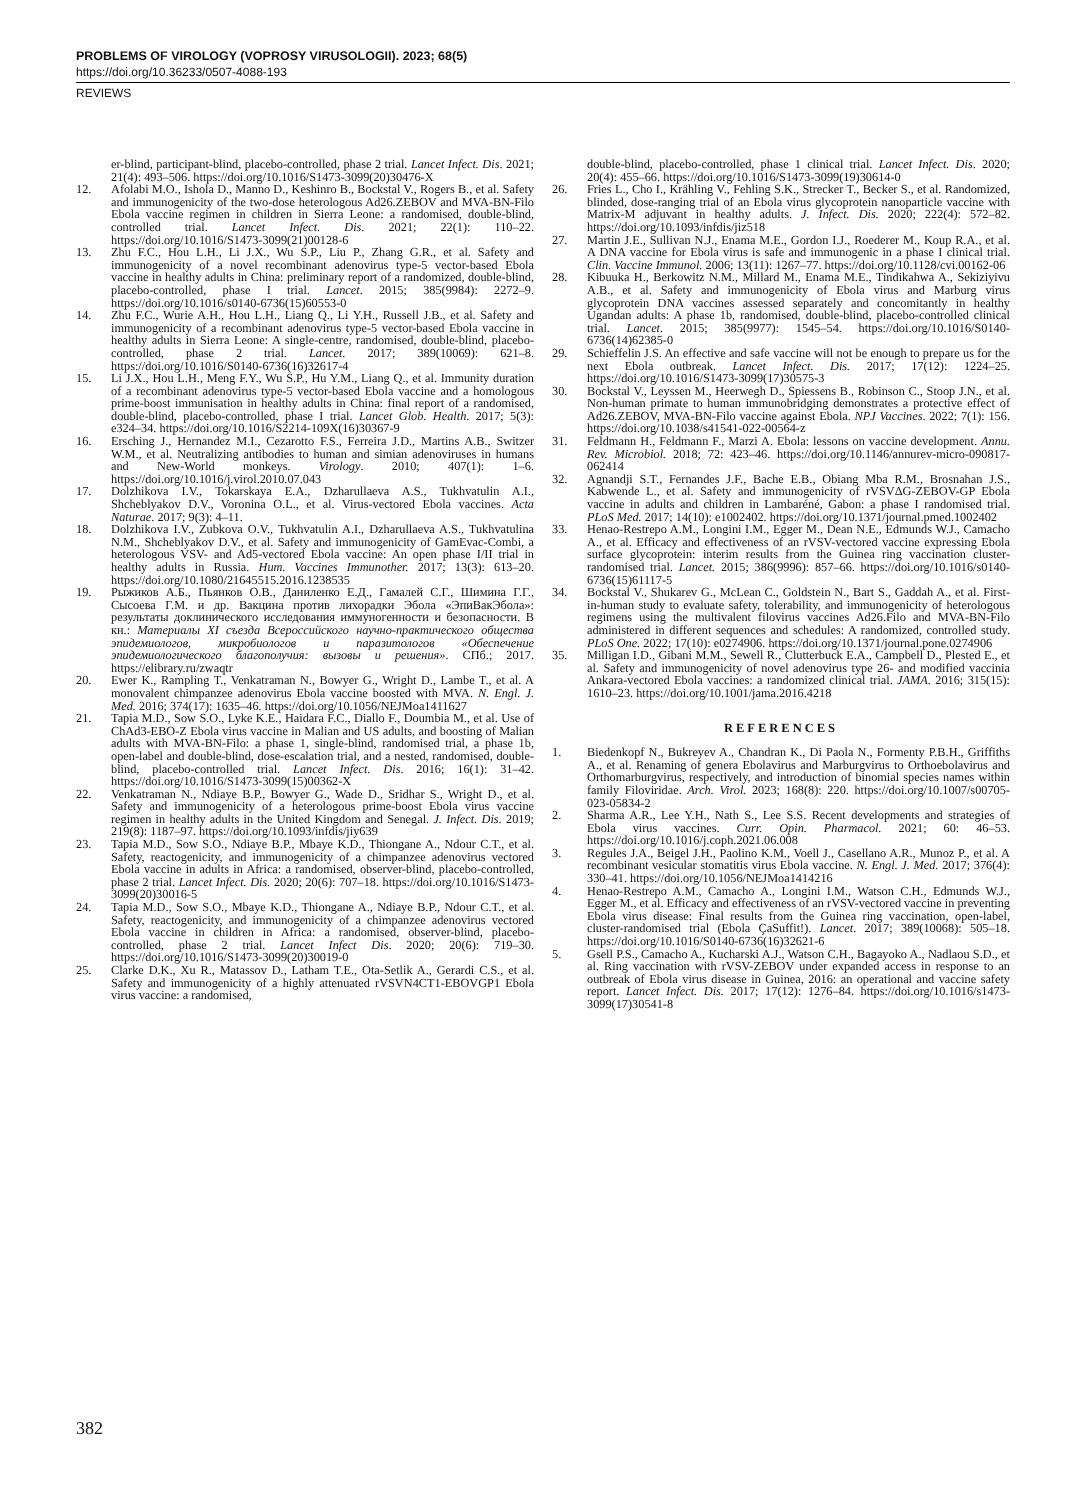PROBLEMS OF VIROLOGY (VOPROSY VIRUSOLOGII). 2023; 68(5)
https://doi.org/10.36233/0507-4088-193
REVIEWS
er-blind, participant-blind, placebo-controlled, phase 2 trial. Lancet Infect. Dis. 2021; 21(4): 493–506. https://doi.org/10.1016/S1473-3099(20)30476-X
12. Afolabi M.O., Ishola D., Manno D., Keshinro B., Bockstal V., Rogers B., et al. Safety and immunogenicity of the two-dose heterologous Ad26.ZEBOV and MVA-BN-Filo Ebola vaccine regimen in children in Sierra Leone: a randomised, double-blind, controlled trial. Lancet Infect. Dis. 2021; 22(1): 110–22. https://doi.org/10.1016/S1473-3099(21)00128-6
13. Zhu F.C., Hou L.H., Li J.X., Wu S.P., Liu P., Zhang G.R., et al. Safety and immunogenicity of a novel recombinant adenovirus type-5 vector-based Ebola vaccine in healthy adults in China: preliminary report of a randomized, double-blind, placebo-controlled, phase I trial. Lancet. 2015; 385(9984): 2272–9. https://doi.org/10.1016/s0140-6736(15)60553-0
14. Zhu F.C., Wurie A.H., Hou L.H., Liang Q., Li Y.H., Russell J.B., et al. Safety and immunogenicity of a recombinant adenovirus type-5 vector-based Ebola vaccine in healthy adults in Sierra Leone: A single-centre, randomised, double-blind, placebo-controlled, phase 2 trial. Lancet. 2017; 389(10069): 621–8. https://doi.org/10.1016/S0140-6736(16)32617-4
15. Li J.X., Hou L.H., Meng F.Y., Wu S.P., Hu Y.M., Liang Q., et al. Immunity duration of a recombinant adenovirus type-5 vector-based Ebola vaccine and a homologous prime-boost immunisation in healthy adults in China: final report of a randomised, double-blind, placebo-controlled, phase I trial. Lancet Glob. Health. 2017; 5(3): e324–34. https://doi.org/10.1016/S2214-109X(16)30367-9
16. Ersching J., Hernandez M.I., Cezarotto F.S., Ferreira J.D., Martins A.B., Switzer W.M., et al. Neutralizing antibodies to human and simian adenoviruses in humans and New-World monkeys. Virology. 2010; 407(1): 1–6. https://doi.org/10.1016/j.virol.2010.07.043
17. Dolzhikova I.V., Tokarskaya E.A., Dzharullaeva A.S., Tukhvatulin A.I., Shcheblyakov D.V., Voronina O.L., et al. Virus-vectored Ebola vaccines. Acta Naturae. 2017; 9(3): 4–11.
18. Dolzhikova I.V., Zubkova O.V., Tukhvatulin A.I., Dzharullaeva A.S., Tukhvatulina N.M., Shcheblyakov D.V., et al. Safety and immunogenicity of GamEvac-Combi, a heterologous VSV- and Ad5-vectored Ebola vaccine: An open phase I/II trial in healthy adults in Russia. Hum. Vaccines Immunother. 2017; 13(3): 613–20. https://doi.org/10.1080/21645515.2016.1238535
19. Рыжиков А.Б., Пьянков О.В., Даниленко Е.Д., Гамалей С.Г., Шимина Г.Г., Сысоева Г.М. и др. Вакцина против лихорадки Эбола «ЭпиВакЭбола»: результаты доклинического исследования иммуногенности и безопасности. В кн.: Материалы XI съезда Всероссийского научно-практического общества эпидемиологов, микробиологов и паразитологов «Обеспечение эпидемиологического благополучия: вызовы и решения». СПб.; 2017. https://elibrary.ru/zwaqtr
20. Ewer K., Rampling T., Venkatraman N., Bowyer G., Wright D., Lambe T., et al. A monovalent chimpanzee adenovirus Ebola vaccine boosted with MVA. N. Engl. J. Med. 2016; 374(17): 1635–46. https://doi.org/10.1056/NEJMoa1411627
21. Tapia M.D., Sow S.O., Lyke K.E., Haidara F.C., Diallo F., Doumbia M., et al. Use of ChAd3-EBO-Z Ebola virus vaccine in Malian and US adults, and boosting of Malian adults with MVA-BN-Filo: a phase 1, single-blind, randomised trial, a phase 1b, open-label and double-blind, dose-escalation trial, and a nested, randomised, double-blind, placebo-controlled trial. Lancet Infect. Dis. 2016; 16(1): 31–42. https://doi.org/10.1016/S1473-3099(15)00362-X
22. Venkatraman N., Ndiaye B.P., Bowyer G., Wade D., Sridhar S., Wright D., et al. Safety and immunogenicity of a heterologous prime-boost Ebola virus vaccine regimen in healthy adults in the United Kingdom and Senegal. J. Infect. Dis. 2019; 219(8): 1187–97. https://doi.org/10.1093/infdis/jiy639
23. Tapia M.D., Sow S.O., Ndiaye B.P., Mbaye K.D., Thiongane A., Ndour C.T., et al. Safety, reactogenicity, and immunogenicity of a chimpanzee adenovirus vectored Ebola vaccine in adults in Africa: a randomised, observer-blind, placebo-controlled, phase 2 trial. Lancet Infect. Dis. 2020; 20(6): 707–18. https://doi.org/10.1016/S1473-3099(20)30016-5
24. Tapia M.D., Sow S.O., Mbaye K.D., Thiongane A., Ndiaye B.P., Ndour C.T., et al. Safety, reactogenicity, and immunogenicity of a chimpanzee adenovirus vectored Ebola vaccine in children in Africa: a randomised, observer-blind, placebo-controlled, phase 2 trial. Lancet Infect Dis. 2020; 20(6): 719–30. https://doi.org/10.1016/S1473-3099(20)30019-0
25. Clarke D.K., Xu R., Matassov D., Latham T.E., Ota-Setlik A., Gerardi C.S., et al. Safety and immunogenicity of a highly attenuated rVSVN4CT1-EBOVGP1 Ebola virus vaccine: a randomised,
double-blind, placebo-controlled, phase 1 clinical trial. Lancet Infect. Dis. 2020; 20(4): 455–66. https://doi.org/10.1016/S1473-3099(19)30614-0
26. Fries L., Cho I., Krähling V., Fehling S.K., Strecker T., Becker S., et al. Randomized, blinded, dose-ranging trial of an Ebola virus glycoprotein nanoparticle vaccine with Matrix-M adjuvant in healthy adults. J. Infect. Dis. 2020; 222(4): 572–82. https://doi.org/10.1093/infdis/jiz518
27. Martin J.E., Sullivan N.J., Enama M.E., Gordon I.J., Roederer M., Koup R.A., et al. A DNA vaccine for Ebola virus is safe and immunogenic in a phase I clinical trial. Clin. Vaccine Immunol. 2006; 13(11): 1267–77. https://doi.org/10.1128/cvi.00162-06
28. Kibuuka H., Berkowitz N.M., Millard M., Enama M.E., Tindikahwa A., Sekiziyivu A.B., et al. Safety and immunogenicity of Ebola virus and Marburg virus glycoprotein DNA vaccines assessed separately and concomitantly in healthy Ugandan adults: A phase 1b, randomised, double-blind, placebo-controlled clinical trial. Lancet. 2015; 385(9977): 1545–54. https://doi.org/10.1016/S0140-6736(14)62385-0
29. Schieffelin J.S. An effective and safe vaccine will not be enough to prepare us for the next Ebola outbreak. Lancet Infect. Dis. 2017; 17(12): 1224–25. https://doi.org/10.1016/S1473-3099(17)30575-3
30. Bockstal V., Leyssen M., Heerwegh D., Spiessens B., Robinson C., Stoop J.N., et al. Non-human primate to human immunobridging demonstrates a protective effect of Ad26.ZEBOV, MVA-BN-Filo vaccine against Ebola. NPJ Vaccines. 2022; 7(1): 156. https://doi.org/10.1038/s41541-022-00564-z
31. Feldmann H., Feldmann F., Marzi A. Ebola: lessons on vaccine development. Annu. Rev. Microbiol. 2018; 72: 423–46. https://doi.org/10.1146/annurev-micro-090817-062414
32. Agnandji S.T., Fernandes J.F., Bache E.B., Obiang Mba R.M., Brosnahan J.S., Kabwende L., et al. Safety and immunogenicity of rVSVΔG-ZEBOV-GP Ebola vaccine in adults and children in Lambaréné, Gabon: a phase I randomised trial. PLoS Med. 2017; 14(10): e1002402. https://doi.org/10.1371/journal.pmed.1002402
33. Henao-Restrepo A.M., Longini I.M., Egger M., Dean N.E., Edmunds W.J., Camacho A., et al. Efficacy and effectiveness of an rVSV-vectored vaccine expressing Ebola surface glycoprotein: interim results from the Guinea ring vaccination cluster-randomised trial. Lancet. 2015; 386(9996): 857–66. https://doi.org/10.1016/s0140-6736(15)61117-5
34. Bockstal V., Shukarev G., McLean C., Goldstein N., Bart S., Gaddah A., et al. First-in-human study to evaluate safety, tolerability, and immunogenicity of heterologous regimens using the multivalent filovirus vaccines Ad26.Filo and MVA-BN-Filo administered in different sequences and schedules: A randomized, controlled study. PLoS One. 2022; 17(10): e0274906. https://doi.org/10.1371/journal.pone.0274906
35. Milligan I.D., Gibani M.M., Sewell R., Clutterbuck E.A., Campbell D., Plested E., et al. Safety and immunogenicity of novel adenovirus type 26- and modified vaccinia Ankara-vectored Ebola vaccines: a randomized clinical trial. JAMA. 2016; 315(15): 1610–23. https://doi.org/10.1001/jama.2016.4218
REFERENCES
1. Biedenkopf N., Bukreyev A., Chandran K., Di Paola N., Formenty P.B.H., Griffiths A., et al. Renaming of genera Ebolavirus and Marburgvirus to Orthoebolavirus and Orthomarburgvirus, respectively, and introduction of binomial species names within family Filoviridae. Arch. Virol. 2023; 168(8): 220. https://doi.org/10.1007/s00705-023-05834-2
2. Sharma A.R., Lee Y.H., Nath S., Lee S.S. Recent developments and strategies of Ebola virus vaccines. Curr. Opin. Pharmacol. 2021; 60: 46–53. https://doi.org/10.1016/j.coph.2021.06.008
3. Regules J.A., Beigel J.H., Paolino K.M., Voell J., Casellano A.R., Munoz P., et al. A recombinant vesicular stomatitis virus Ebola vaccine. N. Engl. J. Med. 2017; 376(4): 330–41. https://doi.org/10.1056/NEJMoa1414216
4. Henao-Restrepo A.M., Camacho A., Longini I.M., Watson C.H., Edmunds W.J., Egger M., et al. Efficacy and effectiveness of an rVSV-vectored vaccine in preventing Ebola virus disease: Final results from the Guinea ring vaccination, open-label, cluster-randomised trial (Ebola ÇaSuffit!). Lancet. 2017; 389(10068): 505–18. https://doi.org/10.1016/S0140-6736(16)32621-6
5. Gsell P.S., Camacho A., Kucharski A.J., Watson C.H., Bagayoko A., Nadlaou S.D., et al. Ring vaccination with rVSV-ZEBOV under expanded access in response to an outbreak of Ebola virus disease in Guinea, 2016: an operational and vaccine safety report. Lancet Infect. Dis. 2017; 17(12): 1276–84. https://doi.org/10.1016/s1473-3099(17)30541-8
382